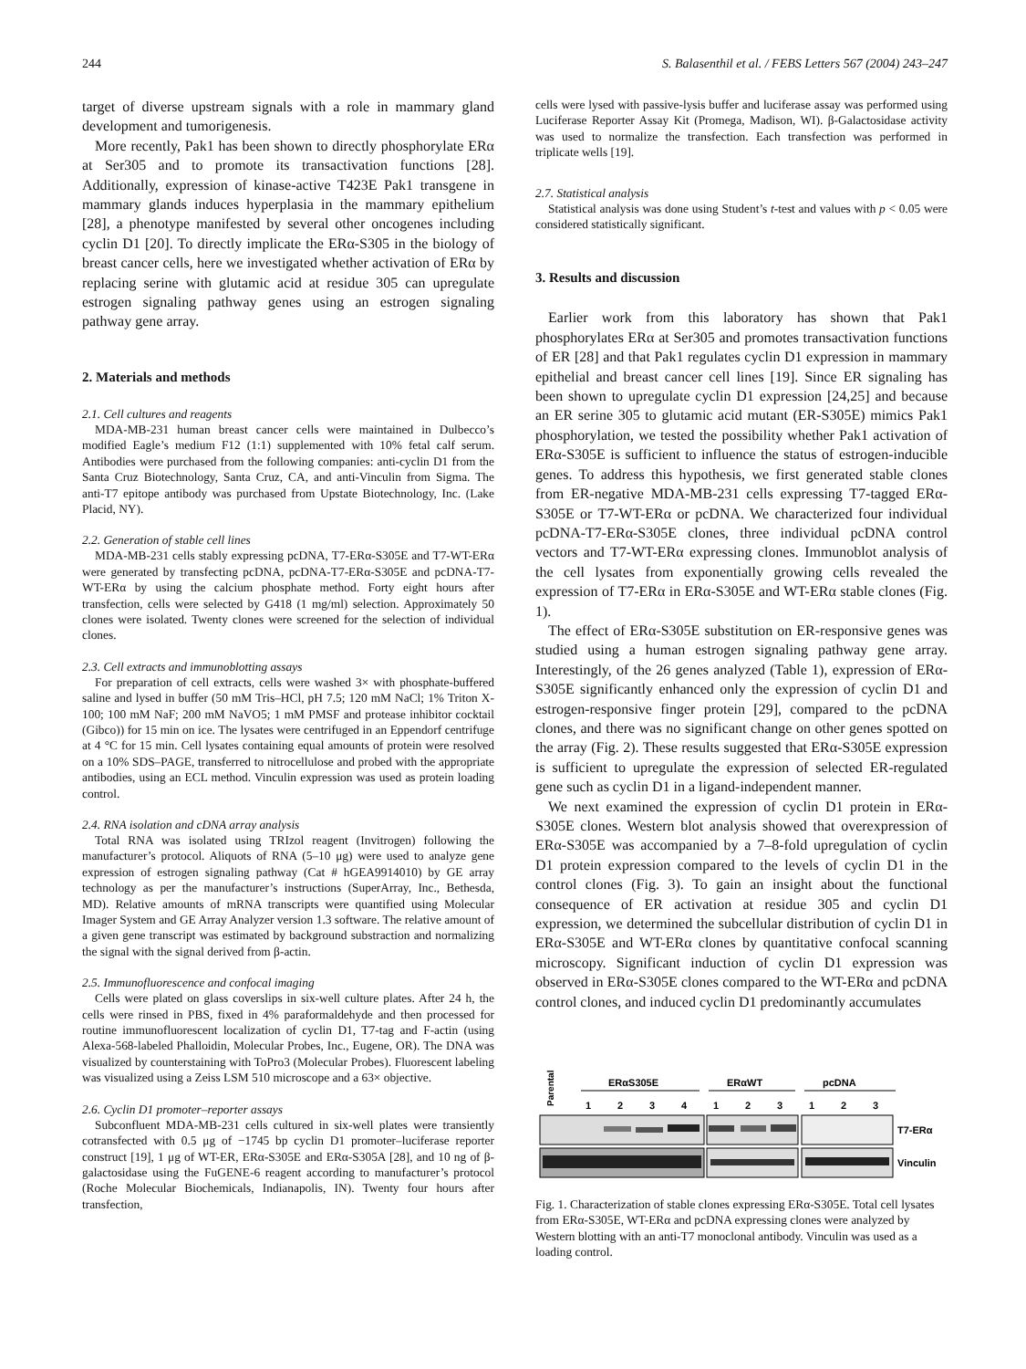244 S. Balasenthil et al. / FEBS Letters 567 (2004) 243–247
target of diverse upstream signals with a role in mammary gland development and tumorigenesis.
More recently, Pak1 has been shown to directly phosphorylate ERα at Ser305 and to promote its transactivation functions [28]. Additionally, expression of kinase-active T423E Pak1 transgene in mammary glands induces hyperplasia in the mammary epithelium [28], a phenotype manifested by several other oncogenes including cyclin D1 [20]. To directly implicate the ERα-S305 in the biology of breast cancer cells, here we investigated whether activation of ERα by replacing serine with glutamic acid at residue 305 can upregulate estrogen signaling pathway genes using an estrogen signaling pathway gene array.
2. Materials and methods
2.1. Cell cultures and reagents
MDA-MB-231 human breast cancer cells were maintained in Dulbecco’s modified Eagle’s medium F12 (1:1) supplemented with 10% fetal calf serum. Antibodies were purchased from the following companies: anti-cyclin D1 from the Santa Cruz Biotechnology, Santa Cruz, CA, and anti-Vinculin from Sigma. The anti-T7 epitope antibody was purchased from Upstate Biotechnology, Inc. (Lake Placid, NY).
2.2. Generation of stable cell lines
MDA-MB-231 cells stably expressing pcDNA, T7-ERα-S305E and T7-WT-ERα were generated by transfecting pcDNA, pcDNA-T7-ERα-S305E and pcDNA-T7-WT-ERα by using the calcium phosphate method. Forty eight hours after transfection, cells were selected by G418 (1 mg/ml) selection. Approximately 50 clones were isolated. Twenty clones were screened for the selection of individual clones.
2.3. Cell extracts and immunoblotting assays
For preparation of cell extracts, cells were washed 3× with phosphate-buffered saline and lysed in buffer (50 mM Tris–HCl, pH 7.5; 120 mM NaCl; 1% Triton X-100; 100 mM NaF; 200 mM NaVO5; 1 mM PMSF and protease inhibitor cocktail (Gibco)) for 15 min on ice. The lysates were centrifuged in an Eppendorf centrifuge at 4 °C for 15 min. Cell lysates containing equal amounts of protein were resolved on a 10% SDS–PAGE, transferred to nitrocellulose and probed with the appropriate antibodies, using an ECL method. Vinculin expression was used as protein loading control.
2.4. RNA isolation and cDNA array analysis
Total RNA was isolated using TRIzol reagent (Invitrogen) following the manufacturer’s protocol. Aliquots of RNA (5–10 μg) were used to analyze gene expression of estrogen signaling pathway (Cat # hGEA9914010) by GE array technology as per the manufacturer’s instructions (SuperArray, Inc., Bethesda, MD). Relative amounts of mRNA transcripts were quantified using Molecular Imager System and GE Array Analyzer version 1.3 software. The relative amount of a given gene transcript was estimated by background substraction and normalizing the signal with the signal derived from β-actin.
2.5. Immunofluorescence and confocal imaging
Cells were plated on glass coverslips in six-well culture plates. After 24 h, the cells were rinsed in PBS, fixed in 4% paraformaldehyde and then processed for routine immunofluorescent localization of cyclin D1, T7-tag and F-actin (using Alexa-568-labeled Phalloidin, Molecular Probes, Inc., Eugene, OR). The DNA was visualized by counterstaining with ToPro3 (Molecular Probes). Fluorescent labeling was visualized using a Zeiss LSM 510 microscope and a 63× objective.
2.6. Cyclin D1 promoter–reporter assays
Subconfluent MDA-MB-231 cells cultured in six-well plates were transiently cotransfected with 0.5 μg of −1745 bp cyclin D1 promoter–luciferase reporter construct [19], 1 μg of WT-ER, ERα-S305E and ERα-S305A [28], and 10 ng of β-galactosidase using the FuGENE-6 reagent according to manufacturer’s protocol (Roche Molecular Biochemicals, Indianapolis, IN). Twenty four hours after transfection,
cells were lysed with passive-lysis buffer and luciferase assay was performed using Luciferase Reporter Assay Kit (Promega, Madison, WI). β-Galactosidase activity was used to normalize the transfection. Each transfection was performed in triplicate wells [19].
2.7. Statistical analysis
Statistical analysis was done using Student’s t-test and values with p < 0.05 were considered statistically significant.
3. Results and discussion
Earlier work from this laboratory has shown that Pak1 phosphorylates ERα at Ser305 and promotes transactivation functions of ER [28] and that Pak1 regulates cyclin D1 expression in mammary epithelial and breast cancer cell lines [19]. Since ER signaling has been shown to upregulate cyclin D1 expression [24,25] and because an ER serine 305 to glutamic acid mutant (ER-S305E) mimics Pak1 phosphorylation, we tested the possibility whether Pak1 activation of ERα-S305E is sufficient to influence the status of estrogen-inducible genes. To address this hypothesis, we first generated stable clones from ER-negative MDA-MB-231 cells expressing T7-tagged ERα-S305E or T7-WT-ERα or pcDNA. We characterized four individual pcDNA-T7-ERα-S305E clones, three individual pcDNA control vectors and T7-WT-ERα expressing clones. Immunoblot analysis of the cell lysates from exponentially growing cells revealed the expression of T7-ERα in ERα-S305E and WT-ERα stable clones (Fig. 1).
The effect of ERα-S305E substitution on ER-responsive genes was studied using a human estrogen signaling pathway gene array. Interestingly, of the 26 genes analyzed (Table 1), expression of ERα-S305E significantly enhanced only the expression of cyclin D1 and estrogen-responsive finger protein [29], compared to the pcDNA clones, and there was no significant change on other genes spotted on the array (Fig. 2). These results suggested that ERα-S305E expression is sufficient to upregulate the expression of selected ER-regulated gene such as cyclin D1 in a ligand-independent manner.
We next examined the expression of cyclin D1 protein in ERα-S305E clones. Western blot analysis showed that overexpression of ERα-S305E was accompanied by a 7–8-fold upregulation of cyclin D1 protein expression compared to the levels of cyclin D1 in the control clones (Fig. 3). To gain an insight about the functional consequence of ER activation at residue 305 and cyclin D1 expression, we determined the subcellular distribution of cyclin D1 in ERα-S305E and WT-ERα clones by quantitative confocal scanning microscopy. Significant induction of cyclin D1 expression was observed in ERα-S305E clones compared to the WT-ERα and pcDNA control clones, and induced cyclin D1 predominantly accumulates
Parental
ERαS305E
ERαWT
pcDNA
1
2
3
4
1
2
3
1
2
3
T7-ERα
Vinculin
Fig. 1. Characterization of stable clones expressing ERα-S305E. Total cell lysates from ERα-S305E, WT-ERα and pcDNA expressing clones were analyzed by Western blotting with an anti-T7 monoclonal antibody. Vinculin was used as a loading control.